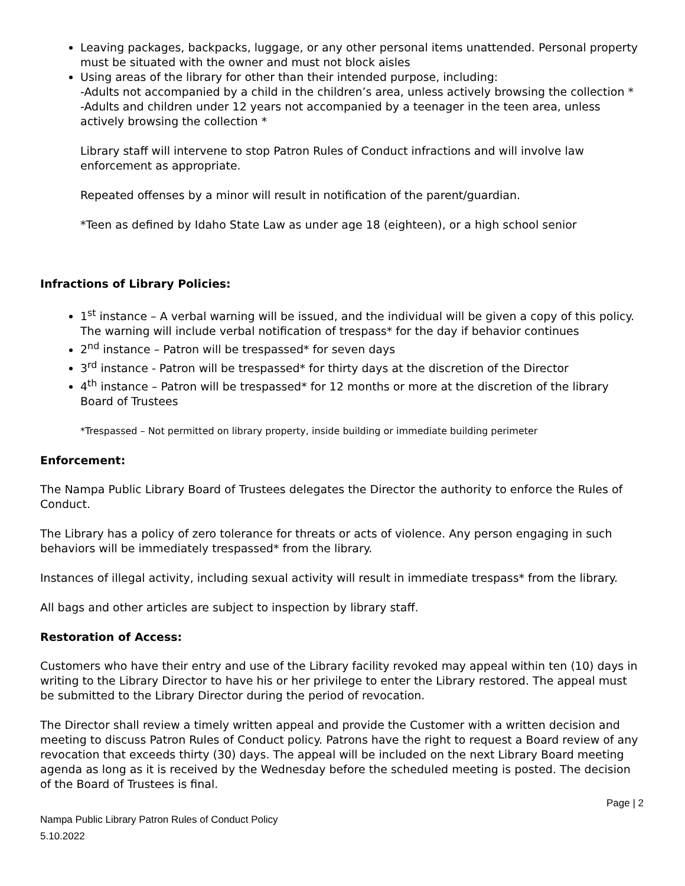Leaving packages, backpacks, luggage, or any other personal items unattended. Personal property must be situated with the owner and must not block aisles
Using areas of the library for other than their intended purpose, including:
-Adults not accompanied by a child in the children’s area, unless actively browsing the collection *
-Adults and children under 12 years not accompanied by a teenager in the teen area, unless actively browsing the collection *
Library staff will intervene to stop Patron Rules of Conduct infractions and will involve law enforcement as appropriate.
Repeated offenses by a minor will result in notification of the parent/guardian.
*Teen as defined by Idaho State Law as under age 18 (eighteen), or a high school senior
Infractions of Library Policies:
1<sup>st</sup> instance – A verbal warning will be issued, and the individual will be given a copy of this policy. The warning will include verbal notification of trespass* for the day if behavior continues
2<sup>nd</sup> instance – Patron will be trespassed* for seven days
3<sup>rd</sup> instance - Patron will be trespassed* for thirty days at the discretion of the Director
4<sup>th</sup> instance – Patron will be trespassed* for 12 months or more at the discretion of the library Board of Trustees
*Trespassed – Not permitted on library property, inside building or immediate building perimeter
Enforcement:
The Nampa Public Library Board of Trustees delegates the Director the authority to enforce the Rules of Conduct.
The Library has a policy of zero tolerance for threats or acts of violence. Any person engaging in such behaviors will be immediately trespassed* from the library.
Instances of illegal activity, including sexual activity will result in immediate trespass* from the library.
All bags and other articles are subject to inspection by library staff.
Restoration of Access:
Customers who have their entry and use of the Library facility revoked may appeal within ten (10) days in writing to the Library Director to have his or her privilege to enter the Library restored. The appeal must be submitted to the Library Director during the period of revocation.
The Director shall review a timely written appeal and provide the Customer with a written decision and meeting to discuss Patron Rules of Conduct policy. Patrons have the right to request a Board review of any revocation that exceeds thirty (30) days. The appeal will be included on the next Library Board meeting agenda as long as it is received by the Wednesday before the scheduled meeting is posted. The decision of the Board of Trustees is final.
Page | 2
Nampa Public Library Patron Rules of Conduct Policy
5.10.2022